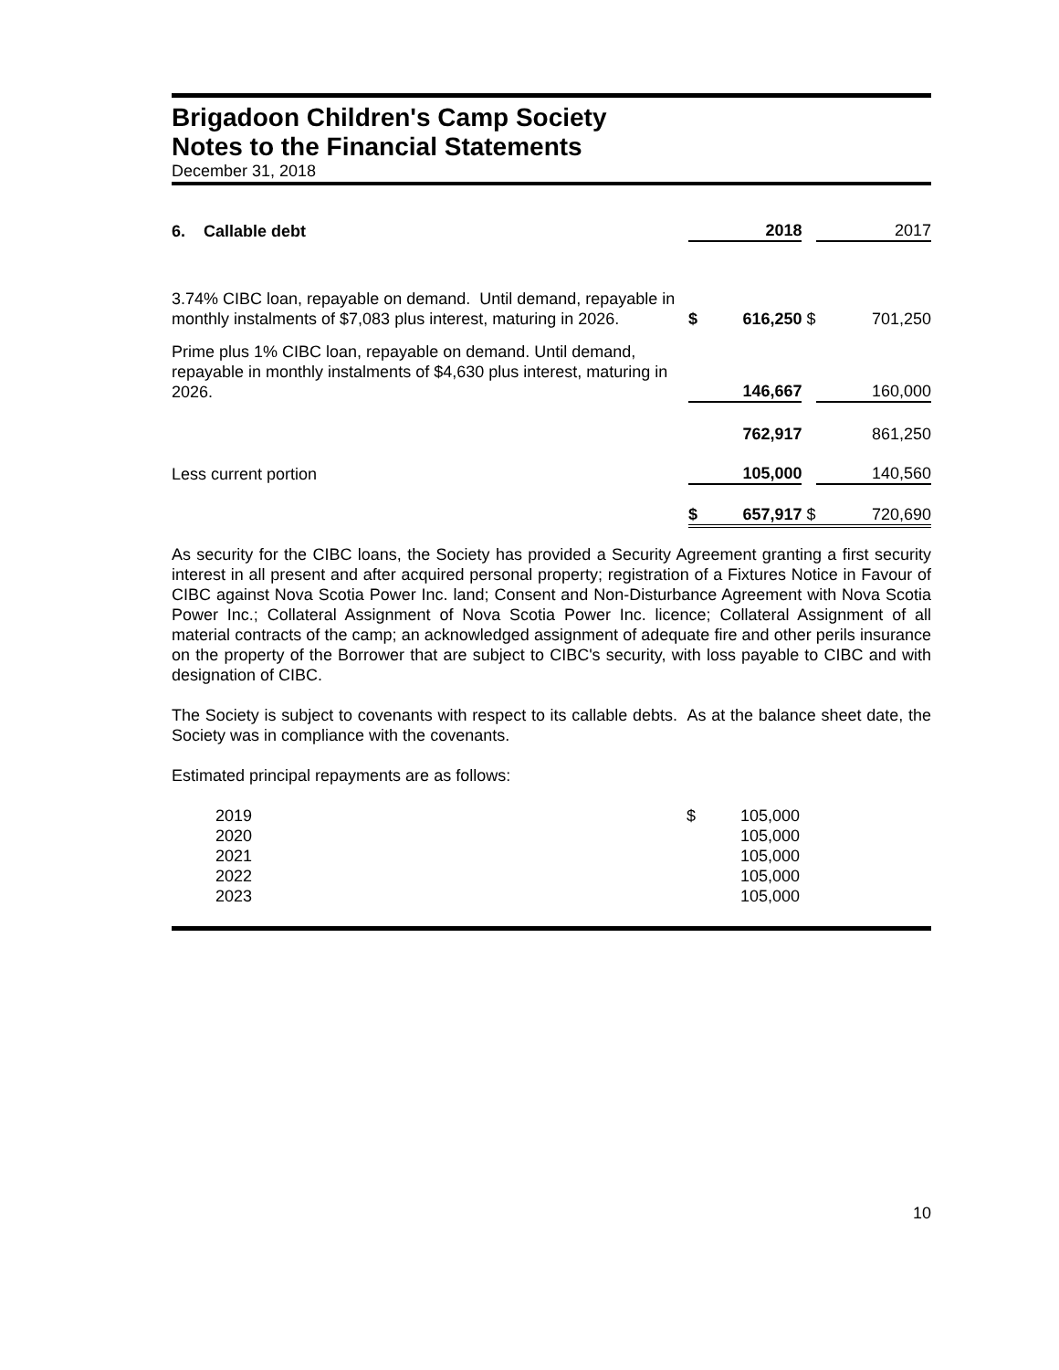Brigadoon Children's Camp Society
Notes to the Financial Statements
December 31, 2018
| 6. Callable debt | | 2018 | | 2017 |
| 3.74% CIBC loan, repayable on demand. Until demand, repayable in monthly instalments of $7,083 plus interest, maturing in 2026. | $ | 616,250 | $ | 701,250 |
| Prime plus 1% CIBC loan, repayable on demand. Until demand, repayable in monthly instalments of $4,630 plus interest, maturing in 2026. | | 146,667 | | 160,000 |
| | | 762,917 | | 861,250 |
| Less current portion | | 105,000 | | 140,560 |
| | $ | 657,917 | $ | 720,690 |
As security for the CIBC loans, the Society has provided a Security Agreement granting a first security interest in all present and after acquired personal property; registration of a Fixtures Notice in Favour of CIBC against Nova Scotia Power Inc. land; Consent and Non-Disturbance Agreement with Nova Scotia Power Inc.; Collateral Assignment of Nova Scotia Power Inc. licence; Collateral Assignment of all material contracts of the camp; an acknowledged assignment of adequate fire and other perils insurance on the property of the Borrower that are subject to CIBC's security, with loss payable to CIBC and with designation of CIBC.
The Society is subject to covenants with respect to its callable debts. As at the balance sheet date, the Society was in compliance with the covenants.
Estimated principal repayments are as follows:
| | 2019 | $ | 105,000 | |
| | 2020 | | 105,000 | |
| | 2021 | | 105,000 | |
| | 2022 | | 105,000 | |
| | 2023 | | 105,000 | |
10